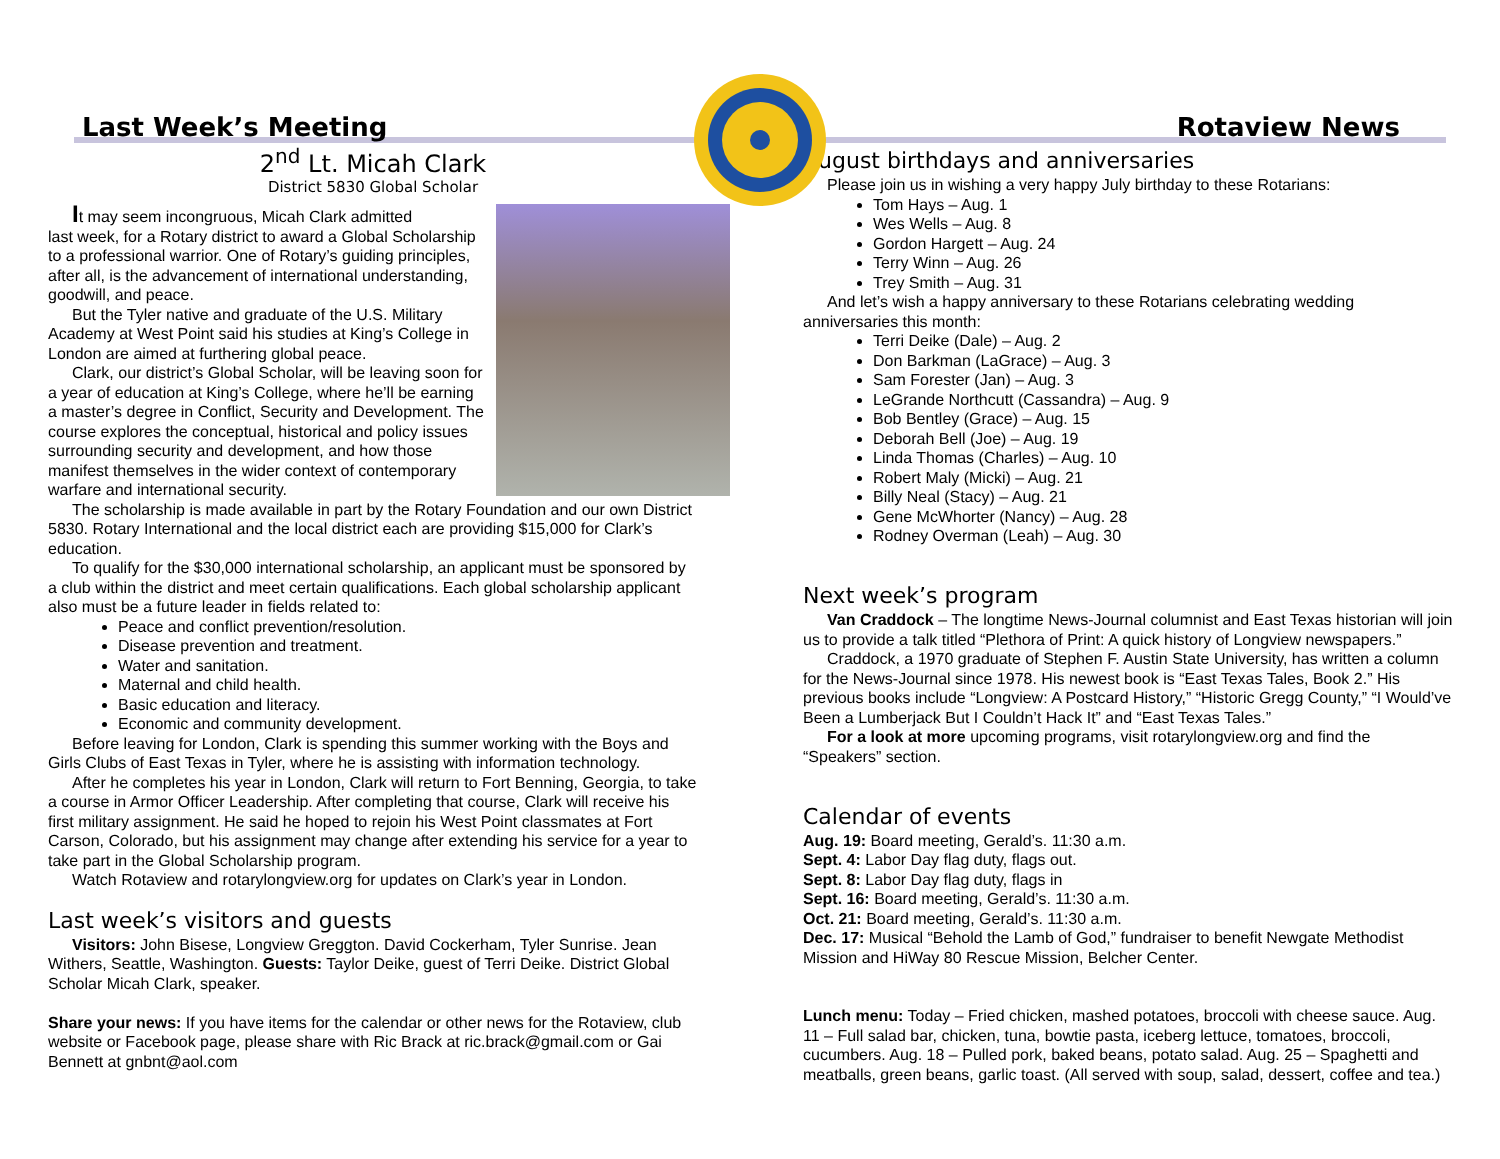Last Week’s Meeting Rotaview News
2<sup>nd</sup> Lt. Micah Clark
District 5830 Global Scholar
It may seem incongruous, Micah Clark admitted
last week, for a Rotary district to award a Global Scholarship to a professional warrior. One of Rotary’s guiding principles, after all, is the advancement of international understanding, goodwill, and peace.
But the Tyler native and graduate of the U.S. Military Academy at West Point said his studies at King’s College in London are aimed at furthering global peace.
Clark, our district’s Global Scholar, will be leaving soon for a year of education at King’s College, where he’ll be earning a master’s degree in Conflict, Security and Development. The course explores the conceptual, historical and policy issues surrounding security and development, and how those manifest themselves in the wider context of contemporary warfare and international security.
The scholarship is made available in part by the Rotary Foundation and our own District 5830. Rotary International and the local district each are providing $15,000 for Clark’s education.
To qualify for the $30,000 international scholarship, an applicant must be sponsored by a club within the district and meet certain qualifications. Each global scholarship applicant also must be a future leader in fields related to:
Peace and conflict prevention/resolution.
Disease prevention and treatment.
Water and sanitation.
Maternal and child health.
Basic education and literacy.
Economic and community development.
Before leaving for London, Clark is spending this summer working with the Boys and Girls Clubs of East Texas in Tyler, where he is assisting with information technology.
After he completes his year in London, Clark will return to Fort Benning, Georgia, to take a course in Armor Officer Leadership. After completing that course, Clark will receive his first military assignment. He said he hoped to rejoin his West Point classmates at Fort Carson, Colorado, but his assignment may change after extending his service for a year to take part in the Global Scholarship program.
Watch Rotaview and rotarylongview.org for updates on Clark’s year in London.
Last week’s visitors and guests
Visitors: John Bisese, Longview Greggton. David Cockerham, Tyler Sunrise. Jean Withers, Seattle, Washington. Guests: Taylor Deike, guest of Terri Deike. District Global Scholar Micah Clark, speaker.
Share your news: If you have items for the calendar or other news for the Rotaview, club website or Facebook page, please share with Ric Brack at ric.brack@gmail.com or Gai Bennett at gnbnt@aol.com
August birthdays and anniversaries
Please join us in wishing a very happy July birthday to these Rotarians:
Tom Hays – Aug. 1
Wes Wells – Aug. 8
Gordon Hargett – Aug. 24
Terry Winn – Aug. 26
Trey Smith – Aug. 31
And let’s wish a happy anniversary to these Rotarians celebrating wedding anniversaries this month:
Terri Deike (Dale) – Aug. 2
Don Barkman (LaGrace) – Aug. 3
Sam Forester (Jan) – Aug. 3
LeGrande Northcutt (Cassandra) – Aug. 9
Bob Bentley (Grace) – Aug. 15
Deborah Bell (Joe) – Aug. 19
Linda Thomas (Charles) – Aug. 10
Robert Maly (Micki) – Aug. 21
Billy Neal (Stacy) – Aug. 21
Gene McWhorter (Nancy) – Aug. 28
Rodney Overman (Leah) – Aug. 30
Next week’s program
Van Craddock – The longtime News-Journal columnist and East Texas historian will join us to provide a talk titled “Plethora of Print: A quick history of Longview newspapers.”
Craddock, a 1970 graduate of Stephen F. Austin State University, has written a column for the News-Journal since 1978. His newest book is “East Texas Tales, Book 2.” His previous books include “Longview: A Postcard History,” “Historic Gregg County,” “I Would’ve Been a Lumberjack But I Couldn’t Hack It” and “East Texas Tales.”
For a look at more upcoming programs, visit rotarylongview.org and find the “Speakers” section.
Calendar of events
Aug. 19: Board meeting, Gerald’s. 11:30 a.m.
Sept. 4: Labor Day flag duty, flags out.
Sept. 8: Labor Day flag duty, flags in
Sept. 16: Board meeting, Gerald’s. 11:30 a.m.
Oct. 21: Board meeting, Gerald’s. 11:30 a.m.
Dec. 17: Musical “Behold the Lamb of God,” fundraiser to benefit Newgate Methodist Mission and HiWay 80 Rescue Mission, Belcher Center.
Lunch menu: Today – Fried chicken, mashed potatoes, broccoli with cheese sauce. Aug. 11 – Full salad bar, chicken, tuna, bowtie pasta, iceberg lettuce, tomatoes, broccoli, cucumbers. Aug. 18 – Pulled pork, baked beans, potato salad. Aug. 25 – Spaghetti and meatballs, green beans, garlic toast. (All served with soup, salad, dessert, coffee and tea.)